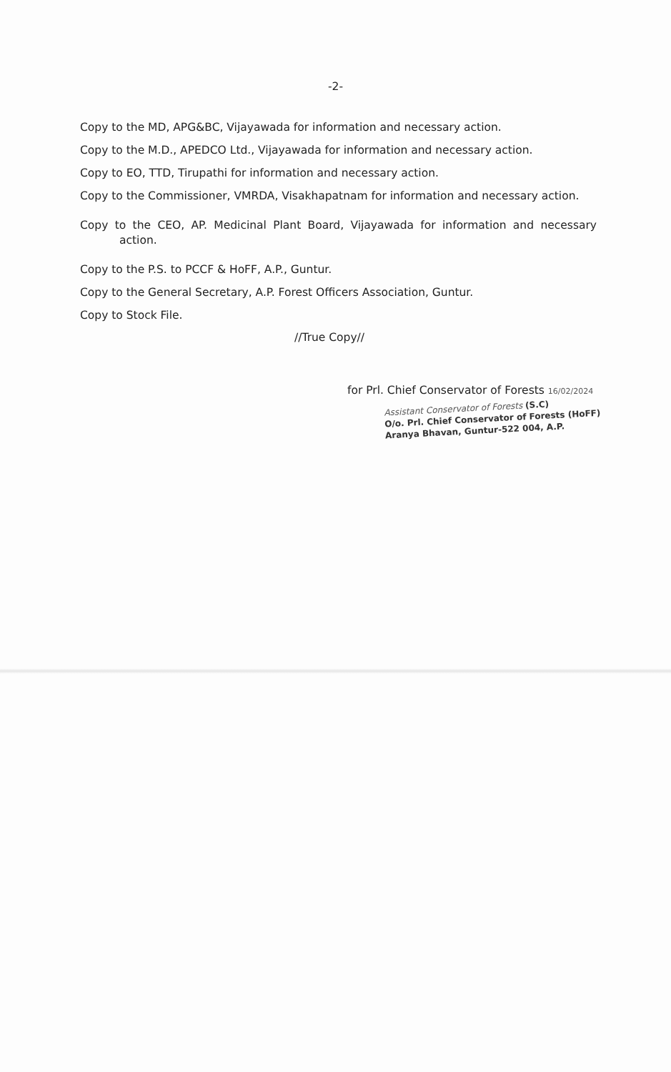-2-
Copy to the MD, APG&BC, Vijayawada for information and necessary action.
Copy to the M.D., APEDCO Ltd., Vijayawada for information and necessary action.
Copy to EO, TTD, Tirupathi for information and necessary action.
Copy to the Commissioner, VMRDA, Visakhapatnam for information and necessary action.
Copy to the CEO, AP. Medicinal Plant Board, Vijayawada for information and necessary action.
Copy to the P.S. to PCCF & HoFF, A.P., Guntur.
Copy to the General Secretary, A.P. Forest Officers Association, Guntur.
Copy to Stock File.
//True Copy//
for Prl. Chief Conservator of Forests 16/02/2024
Assistant Conservator of Forests (S.C)
O/o. Prl. Chief Conservator of Forests (HoFF)
Aranya Bhavan, Guntur-522 004, A.P.